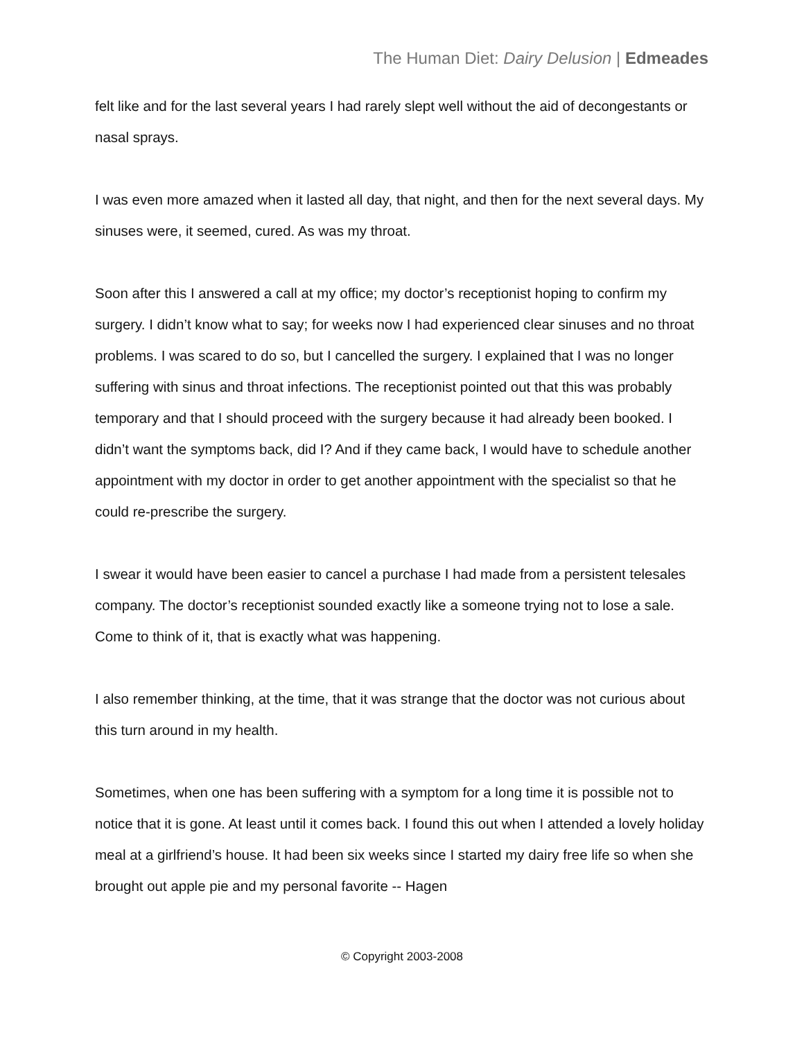The Human Diet: Dairy Delusion | Edmeades
felt like and for the last several years I had rarely slept well without the aid of decongestants or nasal sprays.
I was even more amazed when it lasted all day, that night, and then for the next several days. My sinuses were, it seemed, cured. As was my throat.
Soon after this I answered a call at my office; my doctor’s receptionist hoping to confirm my surgery. I didn’t know what to say; for weeks now I had experienced clear sinuses and no throat problems. I was scared to do so, but I cancelled the surgery. I explained that I was no longer suffering with sinus and throat infections. The receptionist pointed out that this was probably temporary and that I should proceed with the surgery because it had already been booked. I didn’t want the symptoms back, did I? And if they came back, I would have to schedule another appointment with my doctor in order to get another appointment with the specialist so that he could re-prescribe the surgery.
I swear it would have been easier to cancel a purchase I had made from a persistent telesales company. The doctor’s receptionist sounded exactly like a someone trying not to lose a sale. Come to think of it, that is exactly what was happening.
I also remember thinking, at the time, that it was strange that the doctor was not curious about this turn around in my health.
Sometimes, when one has been suffering with a symptom for a long time it is possible not to notice that it is gone. At least until it comes back. I found this out when I attended a lovely holiday meal at a girlfriend’s house. It had been six weeks since I started my dairy free life so when she brought out apple pie and my personal favorite -- Hagen
© Copyright 2003-2008